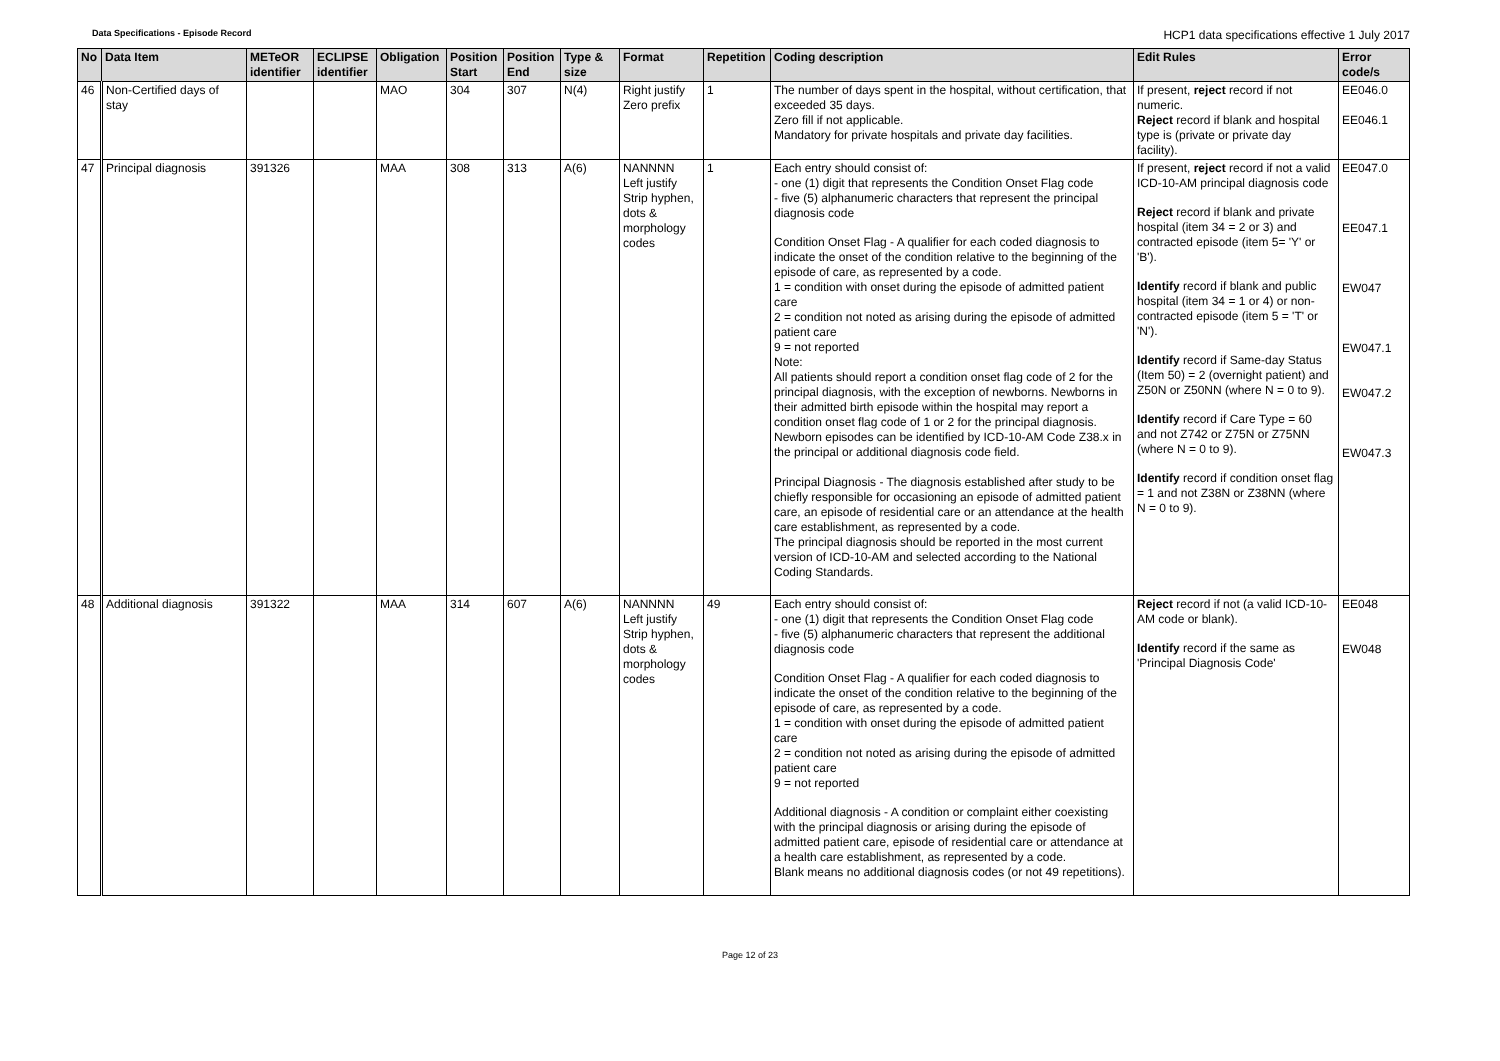Data Specifications - Episode Record
HCP1 data specifications effective 1 July 2017
| No | Data Item | METeOR identifier | ECLIPSE identifier | Obligation | Position Start | Position End | Type & size | Format | Repetition | Coding description | Edit Rules | Error code/s |
| --- | --- | --- | --- | --- | --- | --- | --- | --- | --- | --- | --- | --- |
| 46 | Non-Certified days of stay | | | MAO | 304 | 307 | N(4) | Right justify Zero prefix | 1 | The number of days spent in the hospital, without certification, that exceeded 35 days. Zero fill if not applicable. Mandatory for private hospitals and private day facilities. | If present, reject record if not numeric. Reject record if blank and hospital type is (private or private day facility). | EE046.0 EE046.1 |
| 47 | Principal diagnosis | 391326 | | MAA | 308 | 313 | A(6) | NANNNN Left justify Strip hyphen, dots & morphology codes | 1 | Each entry should consist of: - one (1) digit that represents the Condition Onset Flag code - five (5) alphanumeric characters that represent the principal diagnosis code Condition Onset Flag - A qualifier for each coded diagnosis to indicate the onset of the condition relative to the beginning of the episode of care, as represented by a code. 1 = condition with onset during the episode of admitted patient care 2 = condition not noted as arising during the episode of admitted patient care 9 = not reported Note: All patients should report a condition onset flag code of 2 for the principal diagnosis, with the exception of newborns. Newborns in their admitted birth episode within the hospital may report a condition onset flag code of 1 or 2 for the principal diagnosis. Newborn episodes can be identified by ICD-10-AM Code Z38.x in the principal or additional diagnosis code field. Principal Diagnosis - The diagnosis established after study to be chiefly responsible for occasioning an episode of admitted patient care, an episode of residential care or an attendance at the health care establishment, as represented by a code. The principal diagnosis should be reported in the most current version of ICD-10-AM and selected according to the National Coding Standards. | If present, reject record if not a valid ICD-10-AM principal diagnosis code Reject record if blank and private hospital (item 34 = 2 or 3) and contracted episode (item 5= 'Y' or 'B'). Identify record if blank and public hospital (item 34 = 1 or 4) or non-contracted episode (item 5 = 'T' or 'N'). Identify record if Same-day Status (Item 50) = 2 (overnight patient) and Z50N or Z50NN (where N = 0 to 9). Identify record if Care Type = 60 and not Z742 or Z75N or Z75NN (where N = 0 to 9). Identify record if condition onset flag = 1 and not Z38N or Z38NN (where N = 0 to 9). | EE047.0 EE047.1 EW047 EW047.1 EW047.2 EW047.3 |
| 48 | Additional diagnosis | 391322 | | MAA | 314 | 607 | A(6) | NANNNN Left justify Strip hyphen, dots & morphology codes | 49 | Each entry should consist of: - one (1) digit that represents the Condition Onset Flag code - five (5) alphanumeric characters that represent the additional diagnosis code Condition Onset Flag - A qualifier for each coded diagnosis to indicate the onset of the condition relative to the beginning of the episode of care, as represented by a code. 1 = condition with onset during the episode of admitted patient care 2 = condition not noted as arising during the episode of admitted patient care 9 = not reported Additional diagnosis - A condition or complaint either coexisting with the principal diagnosis or arising during the episode of admitted patient care, episode of residential care or attendance at a health care establishment, as represented by a code. Blank means no additional diagnosis codes (or not 49 repetitions). | Reject record if not (a valid ICD-10-AM code or blank). Identify record if the same as 'Principal Diagnosis Code' | EE048 EW048 |
Page 12 of 23